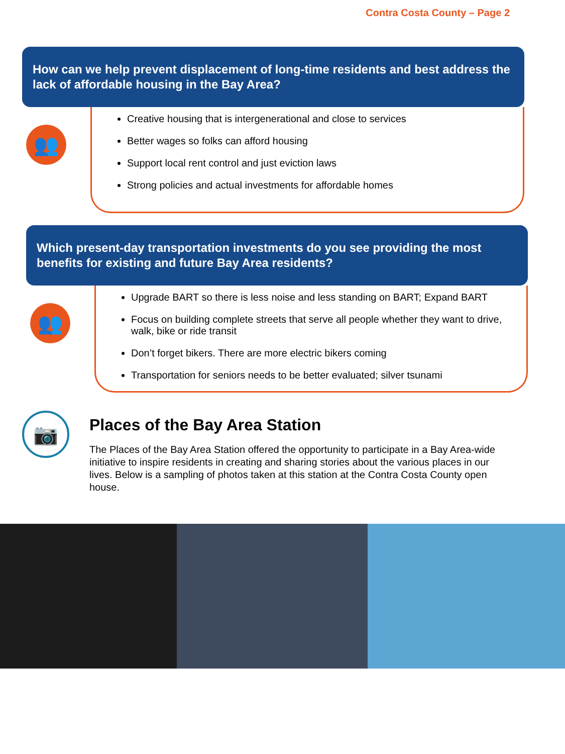Contra Costa County – Page 2
How can we help prevent displacement of long-time residents and best address the lack of affordable housing in the Bay Area?
👥
Creative housing that is intergenerational and close to services
Better wages so folks can afford housing
Support local rent control and just eviction laws
Strong policies and actual investments for affordable homes
Which present-day transportation investments do you see providing the most benefits for existing and future Bay Area residents?
👥
Upgrade BART so there is less noise and less standing on BART; Expand BART
Focus on building complete streets that serve all people whether they want to drive, walk, bike or ride transit
Don’t forget bikers. There are more electric bikers coming
Transportation for seniors needs to be better evaluated; silver tsunami
📷
Places of the Bay Area Station
The Places of the Bay Area Station offered the opportunity to participate in a Bay Area-wide initiative to inspire residents in creating and sharing stories about the various places in our lives. Below is a sampling of photos taken at this station at the Contra Costa County open house.